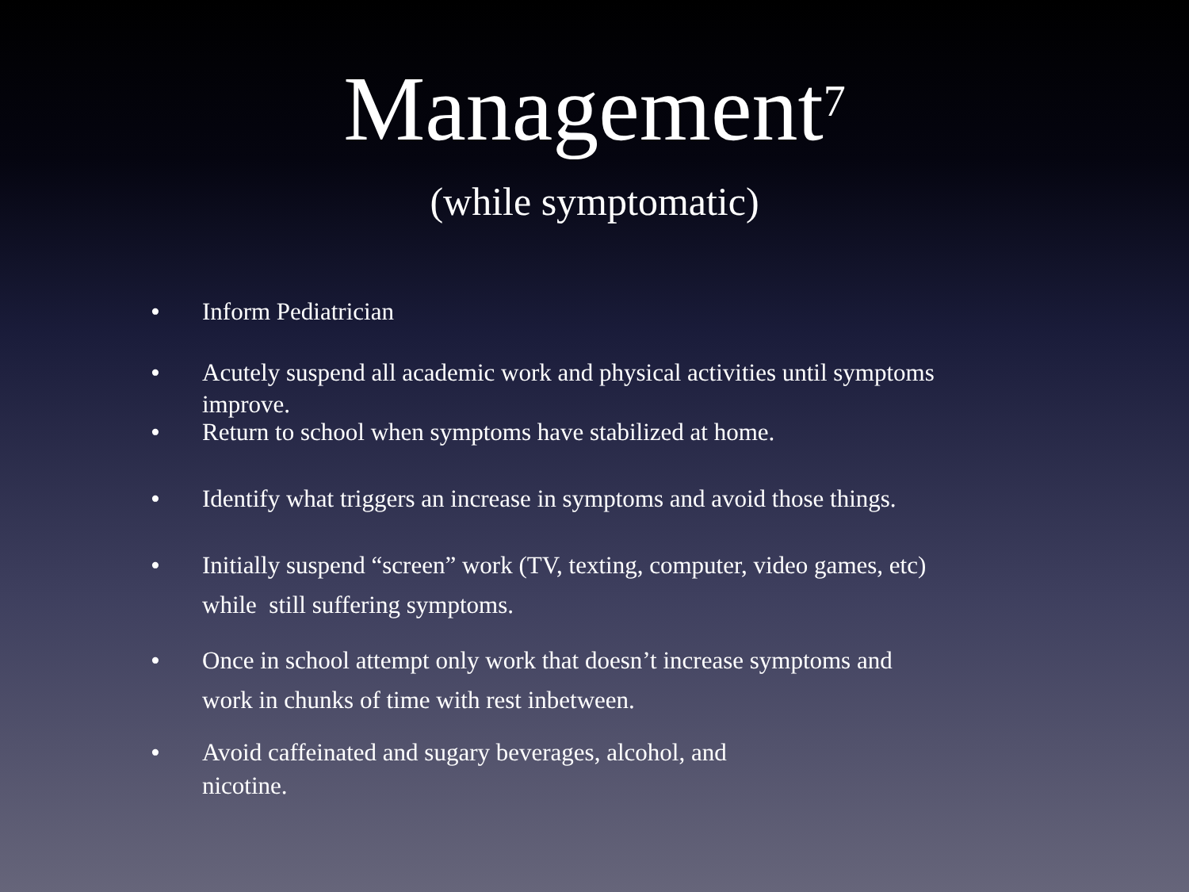Management<sup>7</sup>
(while symptomatic)
• Inform Pediatrician
• Acutely suspend all academic work and physical activities until symptoms
improve.
• Return to school when symptoms have stabilized at home.
• Identify what triggers an increase in symptoms and avoid those things.
• Initially suspend “screen” work (TV, texting, computer, video games, etc)
while still suffering symptoms.
• Once in school attempt only work that doesn’t increase symptoms and
work in chunks of time with rest inbetween.
• Avoid caffeinated and sugary beverages, alcohol, and
nicotine.